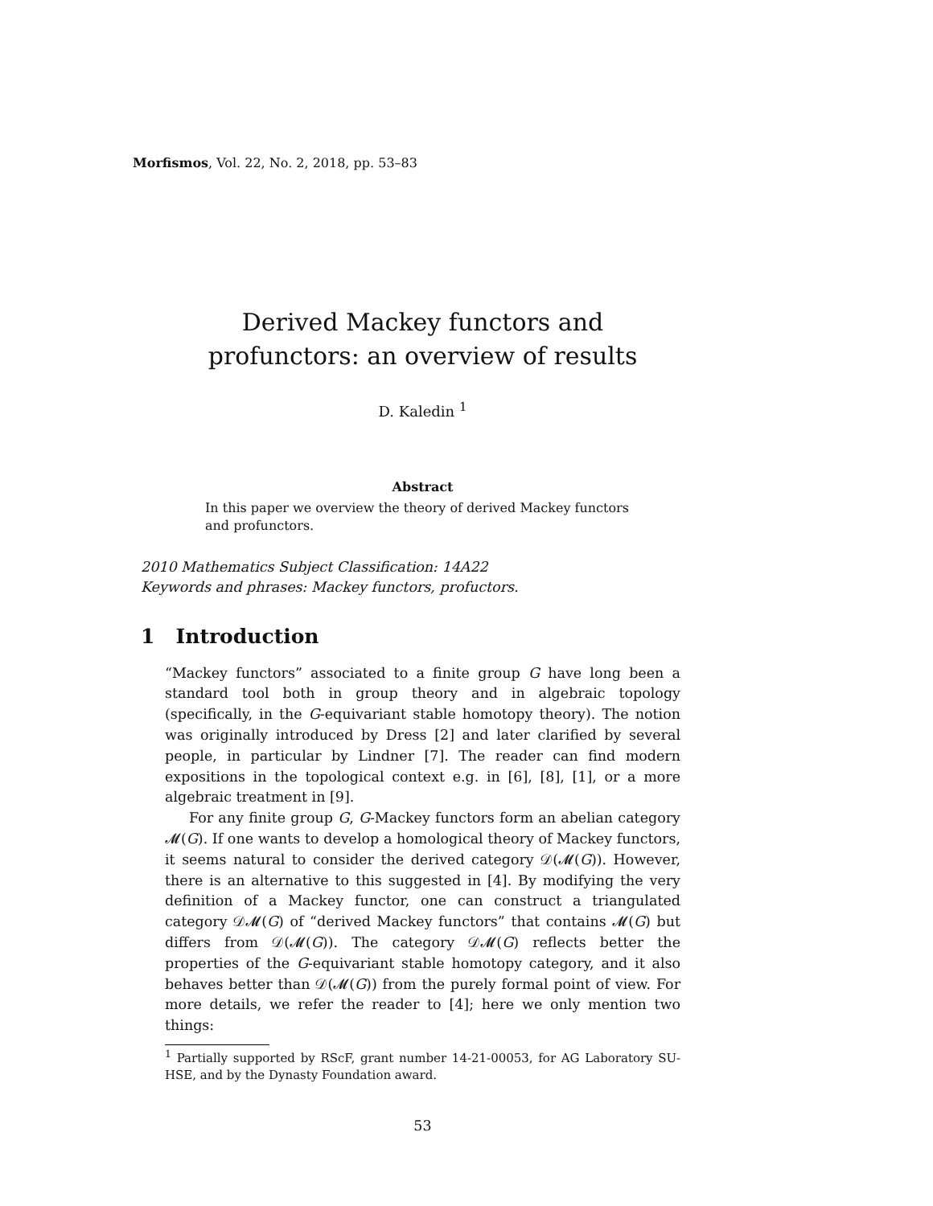Morfismos, Vol. 22, No. 2, 2018, pp. 53–83
Derived Mackey functors and profunctors: an overview of results
D. Kaledin <sup>1</sup>
Abstract
In this paper we overview the theory of derived Mackey functors and profunctors.
2010 Mathematics Subject Classification: 14A22
Keywords and phrases: Mackey functors, profuctors.
1 Introduction
“Mackey functors” associated to a finite group G have long been a standard tool both in group theory and in algebraic topology (specifically, in the G-equivariant stable homotopy theory). The notion was originally introduced by Dress [2] and later clarified by several people, in particular by Lindner [7]. The reader can find modern expositions in the topological context e.g. in [6], [8], [1], or a more algebraic treatment in [9].
For any finite group G, G-Mackey functors form an abelian category 𝓜(G). If one wants to develop a homological theory of Mackey functors, it seems natural to consider the derived category 𝒟(𝓜(G)). However, there is an alternative to this suggested in [4]. By modifying the very definition of a Mackey functor, one can construct a triangulated category 𝒟𝓜(G) of “derived Mackey functors” that contains 𝓜(G) but differs from 𝒟(𝓜(G)). The category 𝒟𝓜(G) reflects better the properties of the G-equivariant stable homotopy category, and it also behaves better than 𝒟(𝓜(G)) from the purely formal point of view. For more details, we refer the reader to [4]; here we only mention two things:
<sup>1</sup> Partially supported by RScF, grant number 14-21-00053, for AG Laboratory SU-HSE, and by the Dynasty Foundation award.
53